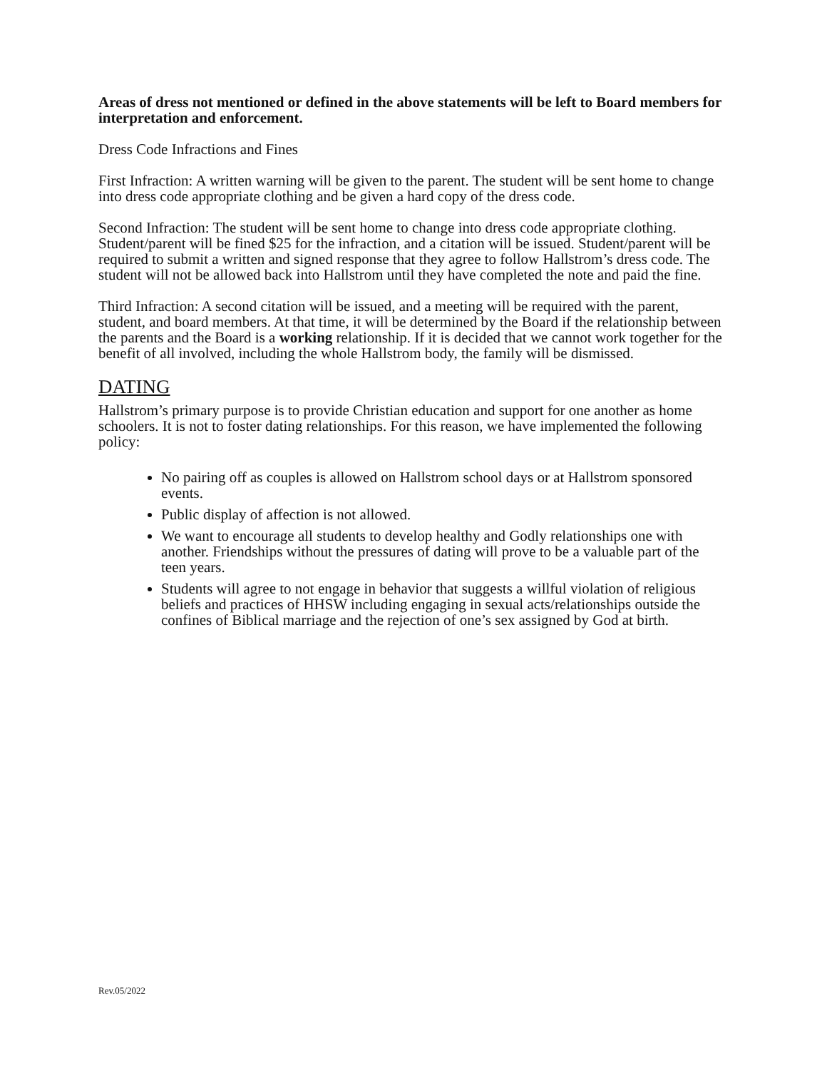Areas of dress not mentioned or defined in the above statements will be left to Board members for interpretation and enforcement.
Dress Code Infractions and Fines
First Infraction: A written warning will be given to the parent. The student will be sent home to change into dress code appropriate clothing and be given a hard copy of the dress code.
Second Infraction: The student will be sent home to change into dress code appropriate clothing. Student/parent will be fined $25 for the infraction, and a citation will be issued. Student/parent will be required to submit a written and signed response that they agree to follow Hallstrom’s dress code. The student will not be allowed back into Hallstrom until they have completed the note and paid the fine.
Third Infraction: A second citation will be issued, and a meeting will be required with the parent, student, and board members. At that time, it will be determined by the Board if the relationship between the parents and the Board is a working relationship. If it is decided that we cannot work together for the benefit of all involved, including the whole Hallstrom body, the family will be dismissed.
DATING
Hallstrom’s primary purpose is to provide Christian education and support for one another as home schoolers. It is not to foster dating relationships. For this reason, we have implemented the following policy:
No pairing off as couples is allowed on Hallstrom school days or at Hallstrom sponsored events.
Public display of affection is not allowed.
We want to encourage all students to develop healthy and Godly relationships one with another. Friendships without the pressures of dating will prove to be a valuable part of the teen years.
Students will agree to not engage in behavior that suggests a willful violation of religious beliefs and practices of HHSW including engaging in sexual acts/relationships outside the confines of Biblical marriage and the rejection of one’s sex assigned by God at birth.
Rev.05/2022